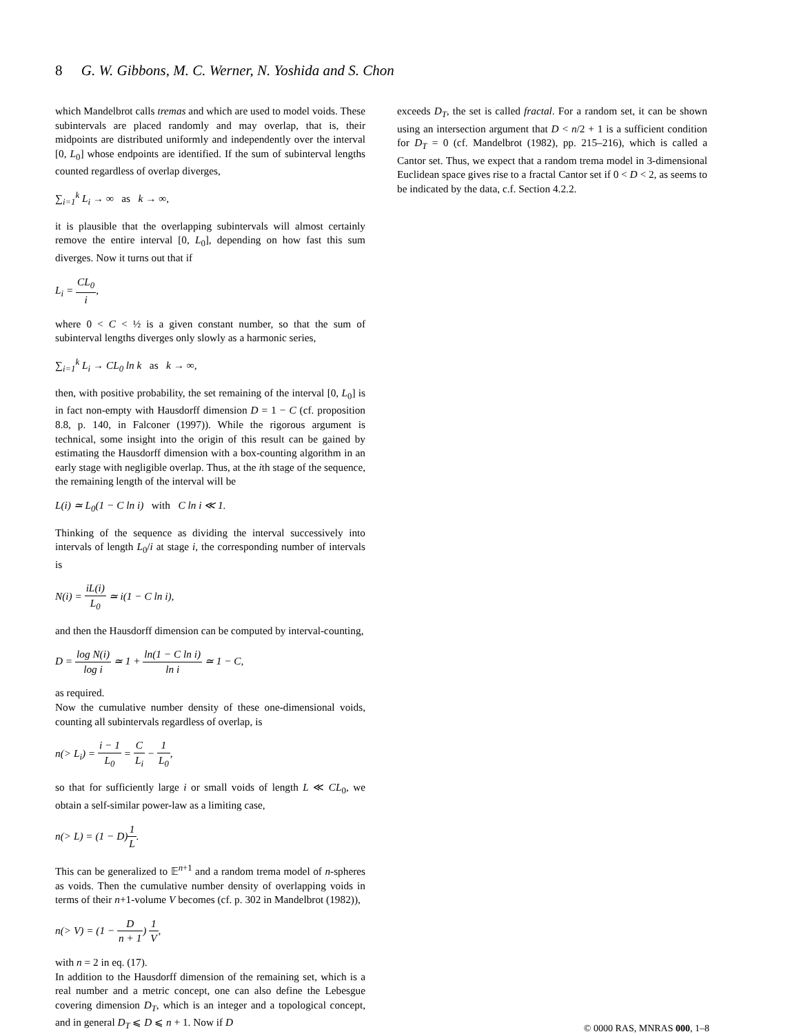8 G. W. Gibbons, M. C. Werner, N. Yoshida and S. Chon
which Mandelbrot calls tremas and which are used to model voids. These subintervals are placed randomly and may overlap, that is, their midpoints are distributed uniformly and independently over the interval [0, L<sub>0</sub>] whose endpoints are identified. If the sum of subinterval lengths counted regardless of overlap diverges,
∑<sub>i=1</sub><sup>k</sup> L<sub>i</sub> → ∞ as k → ∞,
it is plausible that the overlapping subintervals will almost certainly remove the entire interval [0, L<sub>0</sub>], depending on how fast this sum diverges. Now it turns out that if
L<sub>i</sub> = CL<sub>0</sub> i,
where 0 < C < ½ is a given constant number, so that the sum of subinterval lengths diverges only slowly as a harmonic series,
∑<sub>i=1</sub><sup>k</sup> L<sub>i</sub> → CL<sub>0</sub> ln k as k → ∞,
then, with positive probability, the set remaining of the interval [0, L<sub>0</sub>] is in fact non-empty with Hausdorff dimension D = 1 − C (cf. proposition 8.8, p. 140, in Falconer (1997)). While the rigorous argument is technical, some insight into the origin of this result can be gained by estimating the Hausdorff dimension with a box-counting algorithm in an early stage with negligible overlap. Thus, at the ith stage of the sequence, the remaining length of the interval will be
L(i) ≃ L<sub>0</sub>(1 − C ln i) with C ln i ≪ 1.
Thinking of the sequence as dividing the interval successively into intervals of length L<sub>0</sub>/i at stage i, the corresponding number of intervals is
N(i) = iL(i) L<sub>0</sub> ≃ i(1 − C ln i),
and then the Hausdorff dimension can be computed by interval-counting,
D = log N(i) log i ≃ 1 + ln(1 − C ln i) ln i ≃ 1 − C,
as required.
Now the cumulative number density of these one-dimensional voids, counting all subintervals regardless of overlap, is
n(> L<sub>i</sub>) = i − 1 L<sub>0</sub> = C L<sub>i</sub> − 1 L<sub>0</sub>,
so that for sufficiently large i or small voids of length L ≪ CL<sub>0</sub>, we obtain a self-similar power-law as a limiting case,
n(> L) = (1 − D)1 L.
This can be generalized to 𝔼<sup>n+1</sup> and a random trema model of n-spheres as voids. Then the cumulative number density of overlapping voids in terms of their n+1-volume V becomes (cf. p. 302 in Mandelbrot (1982)),
n(> V) = (1 − D n + 1) 1 V,
with n = 2 in eq. (17).
In addition to the Hausdorff dimension of the remaining set, which is a real number and a metric concept, one can also define the Lebesgue covering dimension D<sub>T</sub>, which is an integer and a topological concept, and in general D<sub>T</sub> ⩽ D ⩽ n + 1. Now if D
exceeds D<sub>T</sub>, the set is called fractal. For a random set, it can be shown using an intersection argument that D < n/2 + 1 is a sufficient condition for D<sub>T</sub> = 0 (cf. Mandelbrot (1982), pp. 215–216), which is called a Cantor set. Thus, we expect that a random trema model in 3-dimensional Euclidean space gives rise to a fractal Cantor set if 0 < D < 2, as seems to be indicated by the data, c.f. Section 4.2.2.
© 0000 RAS, MNRAS 000, 1–8